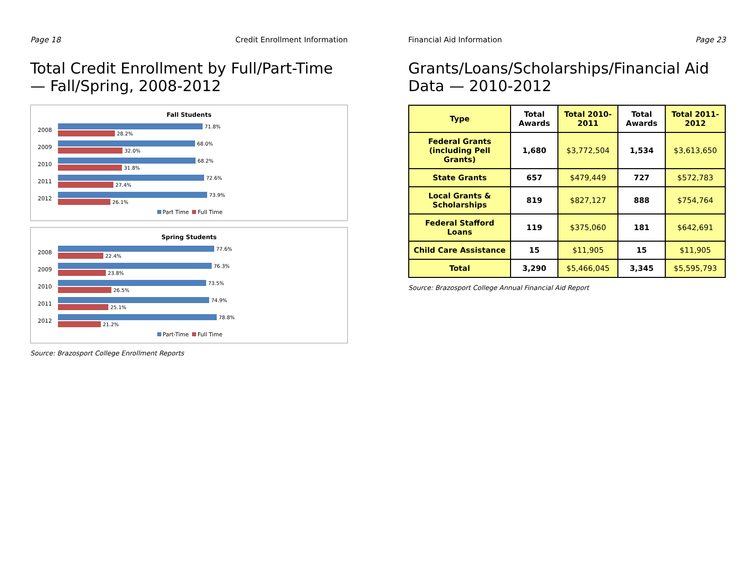Page 18 Credit Enrollment Information
Total Credit Enrollment by Full/Part-Time — Fall/Spring, 2008-2012
Fall Students
2008
71.8%
28.2%
2009
68.0%
32.0%
2010
68.2%
31.8%
2011
72.6%
27.4%
2012
73.9%
26.1%
Part Time Full Time
Spring Students
2008
77.6%
22.4%
2009
76.3%
23.8%
2010
73.5%
26.5%
2011
74.9%
25.1%
2012
78.8%
21.2%
Part-Time Full Time
Source: Brazosport College Enrollment Reports
Financial Aid Information Page 23
Grants/Loans/Scholarships/Financial Aid Data — 2010-2012
| Type | Total Awards | Total 2010-2011 | Total Awards | Total 2011-2012 |
| --- | --- | --- | --- | --- |
| Federal Grants (including Pell Grants) | 1,680 | $3,772,504 | 1,534 | $3,613,650 |
| State Grants | 657 | $479,449 | 727 | $572,783 |
| Local Grants & Scholarships | 819 | $827,127 | 888 | $754,764 |
| Federal Stafford Loans | 119 | $375,060 | 181 | $642,691 |
| Child Care Assistance | 15 | $11,905 | 15 | $11,905 |
| Total | 3,290 | $5,466,045 | 3,345 | $5,595,793 |
Source: Brazosport College Annual Financial Aid Report